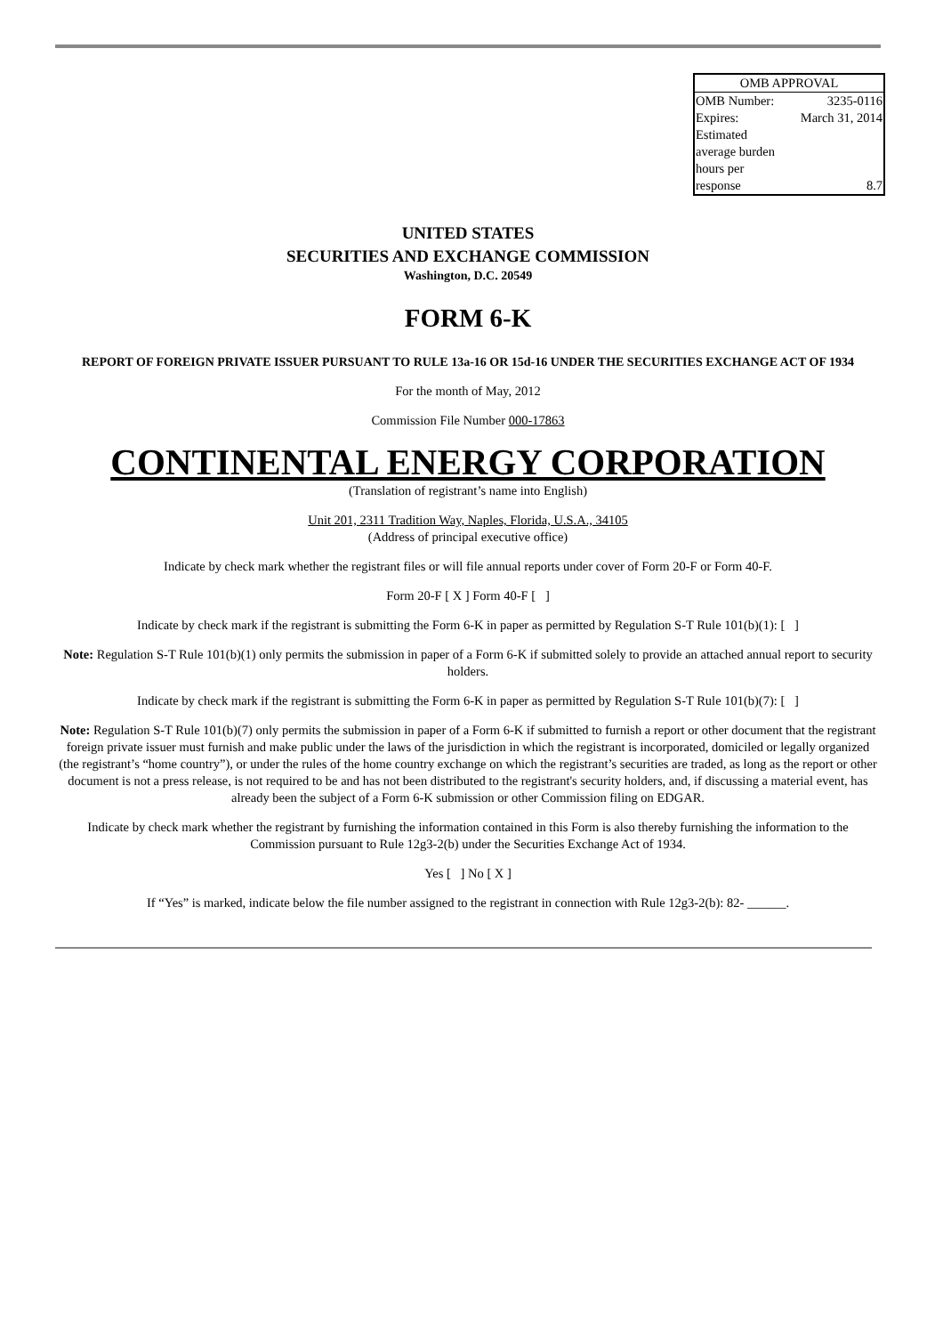| OMB APPROVAL | |
| OMB Number: | 3235-0116 |
| Expires: | March 31, 2014 |
| Estimated average burden hours per response | 8.7 |
UNITED STATES
SECURITIES AND EXCHANGE COMMISSION
Washington, D.C. 20549
FORM 6-K
REPORT OF FOREIGN PRIVATE ISSUER PURSUANT TO RULE 13a-16 OR 15d-16 UNDER THE SECURITIES EXCHANGE ACT OF 1934
For the month of May, 2012
Commission File Number 000-17863
CONTINENTAL ENERGY CORPORATION
(Translation of registrant’s name into English)
Unit 201, 2311 Tradition Way, Naples, Florida, U.S.A., 34105
(Address of principal executive office)
Indicate by check mark whether the registrant files or will file annual reports under cover of Form 20-F or Form 40-F.
Form 20-F [ X ] Form 40-F [ ]
Indicate by check mark if the registrant is submitting the Form 6-K in paper as permitted by Regulation S-T Rule 101(b)(1): [ ]
Note: Regulation S-T Rule 101(b)(1) only permits the submission in paper of a Form 6-K if submitted solely to provide an attached annual report to security holders.
Indicate by check mark if the registrant is submitting the Form 6-K in paper as permitted by Regulation S-T Rule 101(b)(7): [ ]
Note: Regulation S-T Rule 101(b)(7) only permits the submission in paper of a Form 6-K if submitted to furnish a report or other document that the registrant foreign private issuer must furnish and make public under the laws of the jurisdiction in which the registrant is incorporated, domiciled or legally organized (the registrant’s “home country”), or under the rules of the home country exchange on which the registrant’s securities are traded, as long as the report or other document is not a press release, is not required to be and has not been distributed to the registrant's security holders, and, if discussing a material event, has already been the subject of a Form 6-K submission or other Commission filing on EDGAR.
Indicate by check mark whether the registrant by furnishing the information contained in this Form is also thereby furnishing the information to the Commission pursuant to Rule 12g3-2(b) under the Securities Exchange Act of 1934.
Yes [ ] No [ X ]
If “Yes” is marked, indicate below the file number assigned to the registrant in connection with Rule 12g3-2(b): 82- ______.